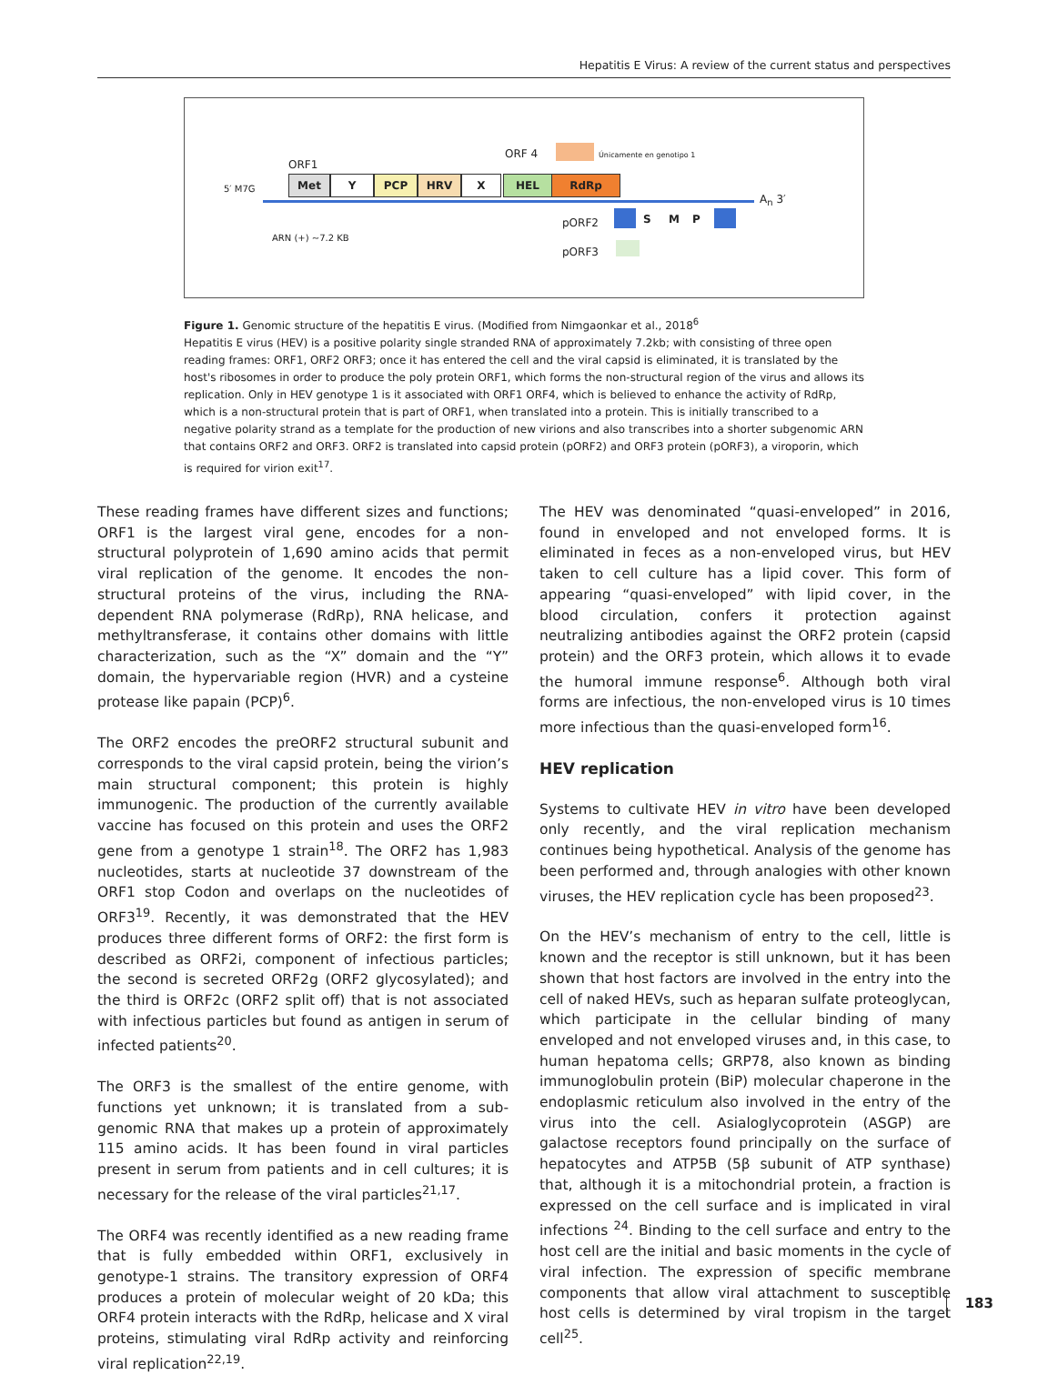Hepatitis E Virus: A review of the current status and perspectives
ORF1
ORF 4 Únicamente en genotipo 1
5′ M7G
Met Y PCP HRV X HEL RdRp
A<sub>n</sub> 3′
ARN (+) ~7.2 KB
pORF2 S M P
pORF3
Figure 1. Genomic structure of the hepatitis E virus. (Modified from Nimgaonkar et al., 2018<sup>6</sup>
Hepatitis E virus (HEV) is a positive polarity single stranded RNA of approximately 7.2kb; with consisting of three open reading frames: ORF1, ORF2 ORF3; once it has entered the cell and the viral capsid is eliminated, it is translated by the host's ribosomes in order to produce the poly protein ORF1, which forms the non-structural region of the virus and allows its replication. Only in HEV genotype 1 is it associated with ORF1 ORF4, which is believed to enhance the activity of RdRp, which is a non-structural protein that is part of ORF1, when translated into a protein. This is initially transcribed to a negative polarity strand as a template for the production of new virions and also transcribes into a shorter subgenomic ARN that contains ORF2 and ORF3. ORF2 is translated into capsid protein (pORF2) and ORF3 protein (pORF3), a viroporin, which is required for virion exit<sup>17</sup>.
These reading frames have different sizes and functions; ORF1 is the largest viral gene, encodes for a non-structural polyprotein of 1,690 amino acids that permit viral replication of the genome. It encodes the non-structural proteins of the virus, including the RNA-dependent RNA polymerase (RdRp), RNA helicase, and methyltransferase, it contains other domains with little characterization, such as the “X” domain and the “Y” domain, the hypervariable region (HVR) and a cysteine protease like papain (PCP)<sup>6</sup>.
The ORF2 encodes the preORF2 structural subunit and corresponds to the viral capsid protein, being the virion’s main structural component; this protein is highly immunogenic. The production of the currently available vaccine has focused on this protein and uses the ORF2 gene from a genotype 1 strain<sup>18</sup>. The ORF2 has 1,983 nucleotides, starts at nucleotide 37 downstream of the ORF1 stop Codon and overlaps on the nucleotides of ORF3<sup>19</sup>. Recently, it was demonstrated that the HEV produces three different forms of ORF2: the first form is described as ORF2i, component of infectious particles; the second is secreted ORF2g (ORF2 glycosylated); and the third is ORF2c (ORF2 split off) that is not associated with infectious particles but found as antigen in serum of infected patients<sup>20</sup>.
The ORF3 is the smallest of the entire genome, with functions yet unknown; it is translated from a sub-genomic RNA that makes up a protein of approximately 115 amino acids. It has been found in viral particles present in serum from patients and in cell cultures; it is necessary for the release of the viral particles<sup>21,17</sup>.
The ORF4 was recently identified as a new reading frame that is fully embedded within ORF1, exclusively in genotype-1 strains. The transitory expression of ORF4 produces a protein of molecular weight of 20 kDa; this ORF4 protein interacts with the RdRp, helicase and X viral proteins, stimulating viral RdRp activity and reinforcing viral replication<sup>22,19</sup>.
The HEV was denominated “quasi-enveloped” in 2016, found in enveloped and not enveloped forms. It is eliminated in feces as a non-enveloped virus, but HEV taken to cell culture has a lipid cover. This form of appearing “quasi-enveloped” with lipid cover, in the blood circulation, confers it protection against neutralizing antibodies against the ORF2 protein (capsid protein) and the ORF3 protein, which allows it to evade the humoral immune response<sup>6</sup>. Although both viral forms are infectious, the non-enveloped virus is 10 times more infectious than the quasi-enveloped form<sup>16</sup>.
HEV replication
Systems to cultivate HEV in vitro have been developed only recently, and the viral replication mechanism continues being hypothetical. Analysis of the genome has been performed and, through analogies with other known viruses, the HEV replication cycle has been proposed<sup>23</sup>.
On the HEV’s mechanism of entry to the cell, little is known and the receptor is still unknown, but it has been shown that host factors are involved in the entry into the cell of naked HEVs, such as heparan sulfate proteoglycan, which participate in the cellular binding of many enveloped and not enveloped viruses and, in this case, to human hepatoma cells; GRP78, also known as binding immunoglobulin protein (BiP) molecular chaperone in the endoplasmic reticulum also involved in the entry of the virus into the cell. Asialoglycoprotein (ASGP) are galactose receptors found principally on the surface of hepatocytes and ATP5B (5β subunit of ATP synthase) that, although it is a mitochondrial protein, a fraction is expressed on the cell surface and is implicated in viral infections <sup>24</sup>. Binding to the cell surface and entry to the host cell are the initial and basic moments in the cycle of viral infection. The expression of specific membrane components that allow viral attachment to susceptible host cells is determined by viral tropism in the target cell<sup>25</sup>.
183